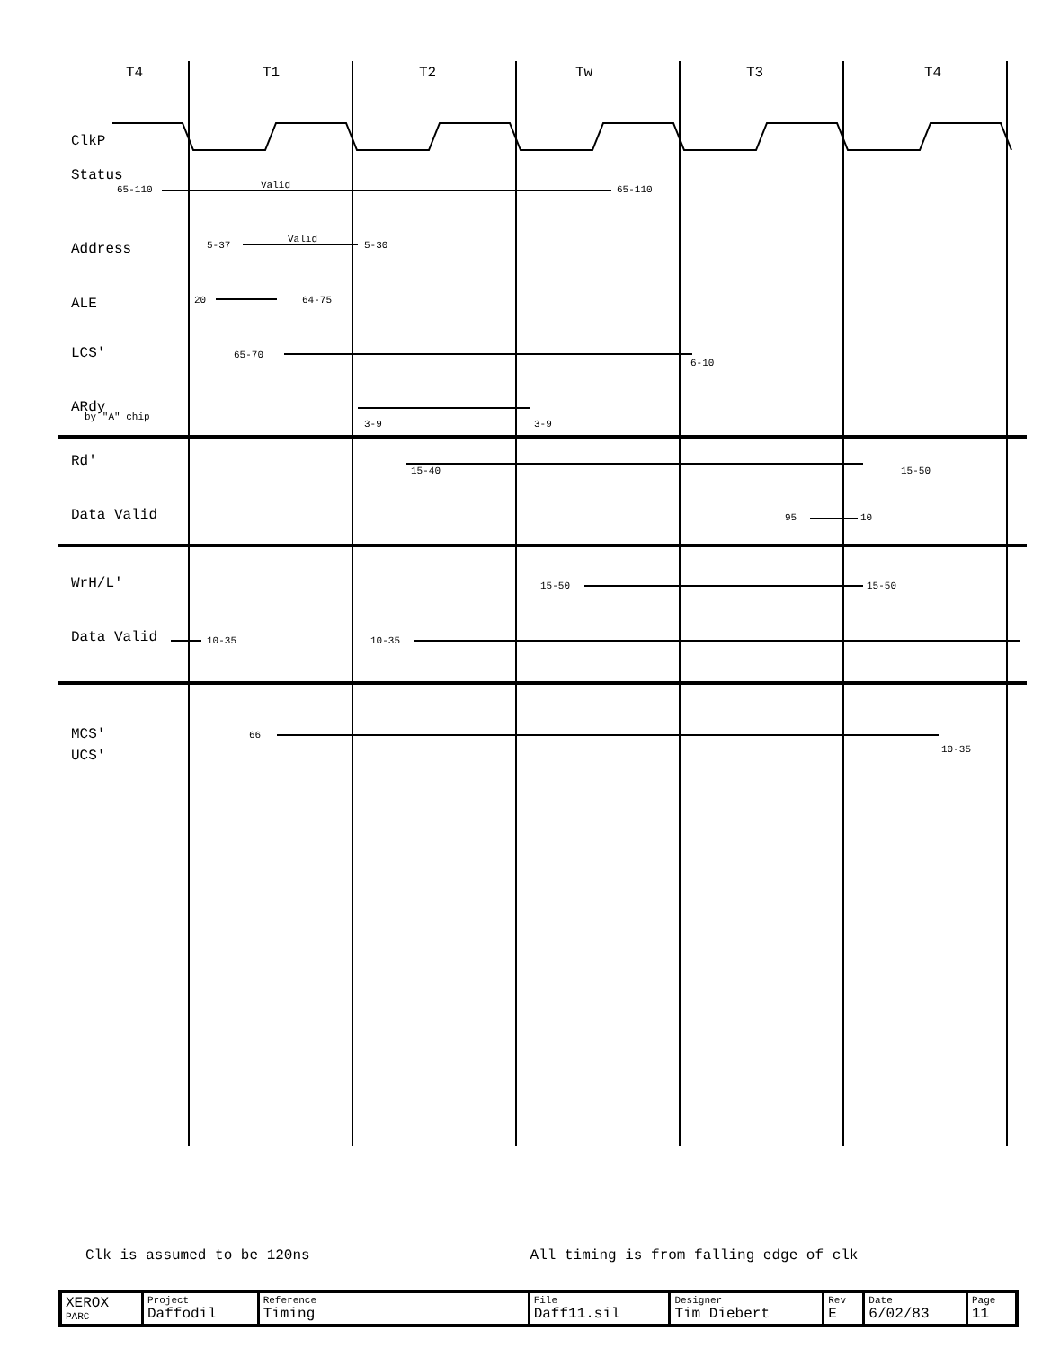T4 T1 T2 Tw T3 T4
ClkP
Status
65-110 Valid 65-110
Address 5-37
Valid
5-30
ALE 20 64-75
LCS' 65-70
6-10
ARdy
by "A" chip
3-9 3-9
Rd'
15-40 15-50
Data Valid 95 10
WrH/L' 15-50 15-50
Data Valid 10-35 10-35
MCS'
UCS'
66
10-35
Clk is assumed to be 120ns All timing is from falling edge of clk
| XEROX PARC | Project Daffodil | Reference Timing | File Daff11.sil | Designer Tim Diebert | Rev E | Date 6/02/83 | Page 11 |